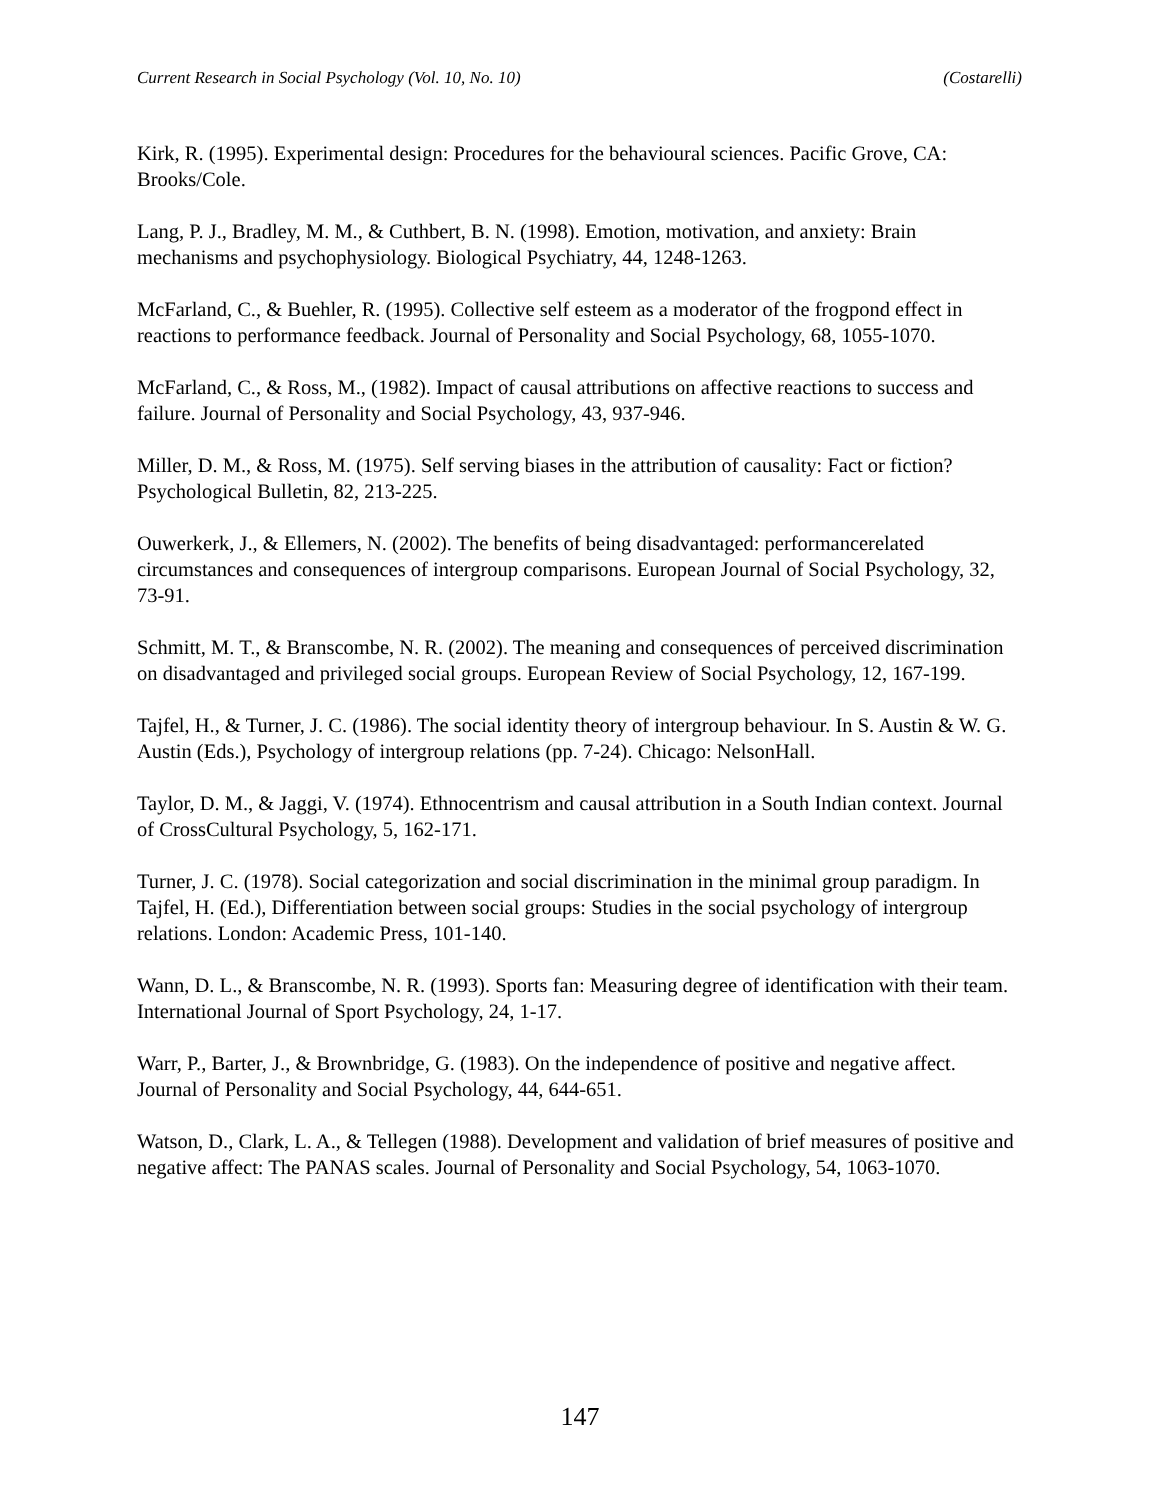Current Research in Social Psychology (Vol. 10, No. 10) (Costarelli)
Kirk, R. (1995). Experimental design: Procedures for the behavioural sciences. Pacific Grove, CA: Brooks/Cole.
Lang, P. J., Bradley, M. M., & Cuthbert, B. N. (1998). Emotion, motivation, and anxiety: Brain mechanisms and psychophysiology. Biological Psychiatry, 44, 1248-1263.
McFarland, C., & Buehler, R. (1995). Collective self esteem as a moderator of the frogpond effect in reactions to performance feedback. Journal of Personality and Social Psychology, 68, 1055-1070.
McFarland, C., & Ross, M., (1982). Impact of causal attributions on affective reactions to success and failure. Journal of Personality and Social Psychology, 43, 937-946.
Miller, D. M., & Ross, M. (1975). Self serving biases in the attribution of causality: Fact or fiction? Psychological Bulletin, 82, 213-225.
Ouwerkerk, J., & Ellemers, N. (2002). The benefits of being disadvantaged: performancerelated circumstances and consequences of intergroup comparisons. European Journal of Social Psychology, 32, 73-91.
Schmitt, M. T., & Branscombe, N. R. (2002). The meaning and consequences of perceived discrimination on disadvantaged and privileged social groups. European Review of Social Psychology, 12, 167-199.
Tajfel, H., & Turner, J. C. (1986). The social identity theory of intergroup behaviour. In S. Austin & W. G. Austin (Eds.), Psychology of intergroup relations (pp. 7-24). Chicago: NelsonHall.
Taylor, D. M., & Jaggi, V. (1974). Ethnocentrism and causal attribution in a South Indian context. Journal of CrossCultural Psychology, 5, 162-171.
Turner, J. C. (1978). Social categorization and social discrimination in the minimal group paradigm. In Tajfel, H. (Ed.), Differentiation between social groups: Studies in the social psychology of intergroup relations. London: Academic Press, 101-140.
Wann, D. L., & Branscombe, N. R. (1993). Sports fan: Measuring degree of identification with their team. International Journal of Sport Psychology, 24, 1-17.
Warr, P., Barter, J., & Brownbridge, G. (1983). On the independence of positive and negative affect. Journal of Personality and Social Psychology, 44, 644-651.
Watson, D., Clark, L. A., & Tellegen (1988). Development and validation of brief measures of positive and negative affect: The PANAS scales. Journal of Personality and Social Psychology, 54, 1063-1070.
147